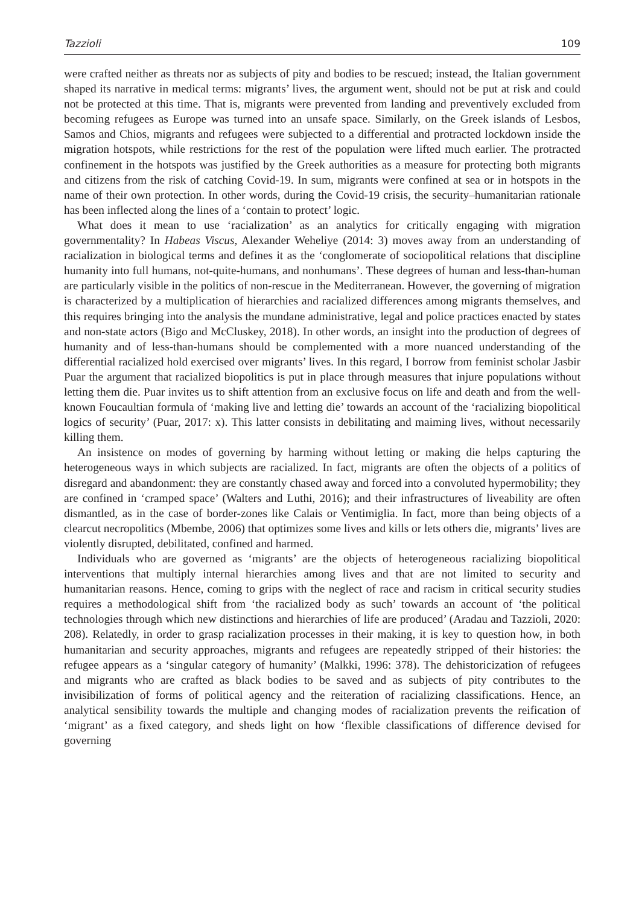Tazzioli 109
were crafted neither as threats nor as subjects of pity and bodies to be rescued; instead, the Italian government shaped its narrative in medical terms: migrants’ lives, the argument went, should not be put at risk and could not be protected at this time. That is, migrants were prevented from landing and preventively excluded from becoming refugees as Europe was turned into an unsafe space. Similarly, on the Greek islands of Lesbos, Samos and Chios, migrants and refugees were subjected to a differential and protracted lockdown inside the migration hotspots, while restrictions for the rest of the population were lifted much earlier. The protracted confinement in the hotspots was justified by the Greek authorities as a measure for protecting both migrants and citizens from the risk of catching Covid-19. In sum, migrants were confined at sea or in hotspots in the name of their own protection. In other words, during the Covid-19 crisis, the security–humanitarian rationale has been inflected along the lines of a ‘contain to protect’ logic.
What does it mean to use ‘racialization’ as an analytics for critically engaging with migration governmentality? In Habeas Viscus, Alexander Weheliye (2014: 3) moves away from an understanding of racialization in biological terms and defines it as the ‘conglomerate of sociopolitical relations that discipline humanity into full humans, not-quite-humans, and nonhumans’. These degrees of human and less-than-human are particularly visible in the politics of non-rescue in the Mediterranean. However, the governing of migration is characterized by a multiplication of hierarchies and racialized differences among migrants themselves, and this requires bringing into the analysis the mundane administrative, legal and police practices enacted by states and non-state actors (Bigo and McCluskey, 2018). In other words, an insight into the production of degrees of humanity and of less-than-humans should be complemented with a more nuanced understanding of the differential racialized hold exercised over migrants’ lives. In this regard, I borrow from feminist scholar Jasbir Puar the argument that racialized biopolitics is put in place through measures that injure populations without letting them die. Puar invites us to shift attention from an exclusive focus on life and death and from the well-known Foucaultian formula of ‘making live and letting die’ towards an account of the ‘racializing biopolitical logics of security’ (Puar, 2017: x). This latter consists in debilitating and maiming lives, without necessarily killing them.
An insistence on modes of governing by harming without letting or making die helps capturing the heterogeneous ways in which subjects are racialized. In fact, migrants are often the objects of a politics of disregard and abandonment: they are constantly chased away and forced into a convoluted hypermobility; they are confined in ‘cramped space’ (Walters and Luthi, 2016); and their infrastructures of liveability are often dismantled, as in the case of border-zones like Calais or Ventimiglia. In fact, more than being objects of a clearcut necropolitics (Mbembe, 2006) that optimizes some lives and kills or lets others die, migrants’ lives are violently disrupted, debilitated, confined and harmed.
Individuals who are governed as ‘migrants’ are the objects of heterogeneous racializing biopolitical interventions that multiply internal hierarchies among lives and that are not limited to security and humanitarian reasons. Hence, coming to grips with the neglect of race and racism in critical security studies requires a methodological shift from ‘the racialized body as such’ towards an account of ‘the political technologies through which new distinctions and hierarchies of life are produced’ (Aradau and Tazzioli, 2020: 208). Relatedly, in order to grasp racialization processes in their making, it is key to question how, in both humanitarian and security approaches, migrants and refugees are repeatedly stripped of their histories: the refugee appears as a ‘singular category of humanity’ (Malkki, 1996: 378). The dehistoricization of refugees and migrants who are crafted as black bodies to be saved and as subjects of pity contributes to the invisibilization of forms of political agency and the reiteration of racializing classifications. Hence, an analytical sensibility towards the multiple and changing modes of racialization prevents the reification of ‘migrant’ as a fixed category, and sheds light on how ‘flexible classifications of difference devised for governing